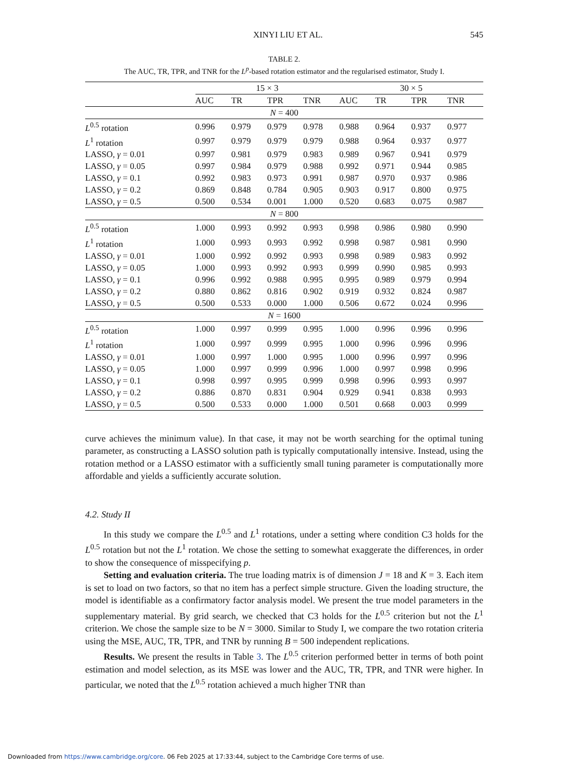XINYI LIU ET AL. 545
TABLE 2.
The AUC, TR, TPR, and TNR for the L<sup>p</sup>-based rotation estimator and the regularised estimator, Study I.
| | 15 × 3 | | | | 30 × 5 | | | |
| --- | --- | --- | --- | --- | --- | --- | --- | --- |
| | AUC | TR | TPR | TNR | AUC | TR | TPR | TNR |
| N = 400 | | | | | | | | |
| L<sup>0.5</sup> rotation | 0.996 | 0.979 | 0.979 | 0.978 | 0.988 | 0.964 | 0.937 | 0.977 |
| L<sup>1</sup> rotation | 0.997 | 0.979 | 0.979 | 0.979 | 0.988 | 0.964 | 0.937 | 0.977 |
| LASSO, γ = 0.01 | 0.997 | 0.981 | 0.979 | 0.983 | 0.989 | 0.967 | 0.941 | 0.979 |
| LASSO, γ = 0.05 | 0.997 | 0.984 | 0.979 | 0.988 | 0.992 | 0.971 | 0.944 | 0.985 |
| LASSO, γ = 0.1 | 0.992 | 0.983 | 0.973 | 0.991 | 0.987 | 0.970 | 0.937 | 0.986 |
| LASSO, γ = 0.2 | 0.869 | 0.848 | 0.784 | 0.905 | 0.903 | 0.917 | 0.800 | 0.975 |
| LASSO, γ = 0.5 | 0.500 | 0.534 | 0.001 | 1.000 | 0.520 | 0.683 | 0.075 | 0.987 |
| N = 800 | | | | | | | | |
| L<sup>0.5</sup> rotation | 1.000 | 0.993 | 0.992 | 0.993 | 0.998 | 0.986 | 0.980 | 0.990 |
| L<sup>1</sup> rotation | 1.000 | 0.993 | 0.993 | 0.992 | 0.998 | 0.987 | 0.981 | 0.990 |
| LASSO, γ = 0.01 | 1.000 | 0.992 | 0.992 | 0.993 | 0.998 | 0.989 | 0.983 | 0.992 |
| LASSO, γ = 0.05 | 1.000 | 0.993 | 0.992 | 0.993 | 0.999 | 0.990 | 0.985 | 0.993 |
| LASSO, γ = 0.1 | 0.996 | 0.992 | 0.988 | 0.995 | 0.995 | 0.989 | 0.979 | 0.994 |
| LASSO, γ = 0.2 | 0.880 | 0.862 | 0.816 | 0.902 | 0.919 | 0.932 | 0.824 | 0.987 |
| LASSO, γ = 0.5 | 0.500 | 0.533 | 0.000 | 1.000 | 0.506 | 0.672 | 0.024 | 0.996 |
| N = 1600 | | | | | | | | |
| L<sup>0.5</sup> rotation | 1.000 | 0.997 | 0.999 | 0.995 | 1.000 | 0.996 | 0.996 | 0.996 |
| L<sup>1</sup> rotation | 1.000 | 0.997 | 0.999 | 0.995 | 1.000 | 0.996 | 0.996 | 0.996 |
| LASSO, γ = 0.01 | 1.000 | 0.997 | 1.000 | 0.995 | 1.000 | 0.996 | 0.997 | 0.996 |
| LASSO, γ = 0.05 | 1.000 | 0.997 | 0.999 | 0.996 | 1.000 | 0.997 | 0.998 | 0.996 |
| LASSO, γ = 0.1 | 0.998 | 0.997 | 0.995 | 0.999 | 0.998 | 0.996 | 0.993 | 0.997 |
| LASSO, γ = 0.2 | 0.886 | 0.870 | 0.831 | 0.904 | 0.929 | 0.941 | 0.838 | 0.993 |
| LASSO, γ = 0.5 | 0.500 | 0.533 | 0.000 | 1.000 | 0.501 | 0.668 | 0.003 | 0.999 |
curve achieves the minimum value). In that case, it may not be worth searching for the optimal tuning parameter, as constructing a LASSO solution path is typically computationally intensive. Instead, using the rotation method or a LASSO estimator with a sufficiently small tuning parameter is computationally more affordable and yields a sufficiently accurate solution.
4.2. Study II
In this study we compare the L<sup>0.5</sup> and L<sup>1</sup> rotations, under a setting where condition C3 holds for the L<sup>0.5</sup> rotation but not the L<sup>1</sup> rotation. We chose the setting to somewhat exaggerate the differences, in order to show the consequence of misspecifying p.
Setting and evaluation criteria. The true loading matrix is of dimension J = 18 and K = 3. Each item is set to load on two factors, so that no item has a perfect simple structure. Given the loading structure, the model is identifiable as a confirmatory factor analysis model. We present the true model parameters in the supplementary material. By grid search, we checked that C3 holds for the L<sup>0.5</sup> criterion but not the L<sup>1</sup> criterion. We chose the sample size to be N = 3000. Similar to Study I, we compare the two rotation criteria using the MSE, AUC, TR, TPR, and TNR by running B = 500 independent replications.
Results. We present the results in Table 3. The L<sup>0.5</sup> criterion performed better in terms of both point estimation and model selection, as its MSE was lower and the AUC, TR, TPR, and TNR were higher. In particular, we noted that the L<sup>0.5</sup> rotation achieved a much higher TNR than
Downloaded from https://www.cambridge.org/core. 06 Feb 2025 at 17:33:44, subject to the Cambridge Core terms of use.